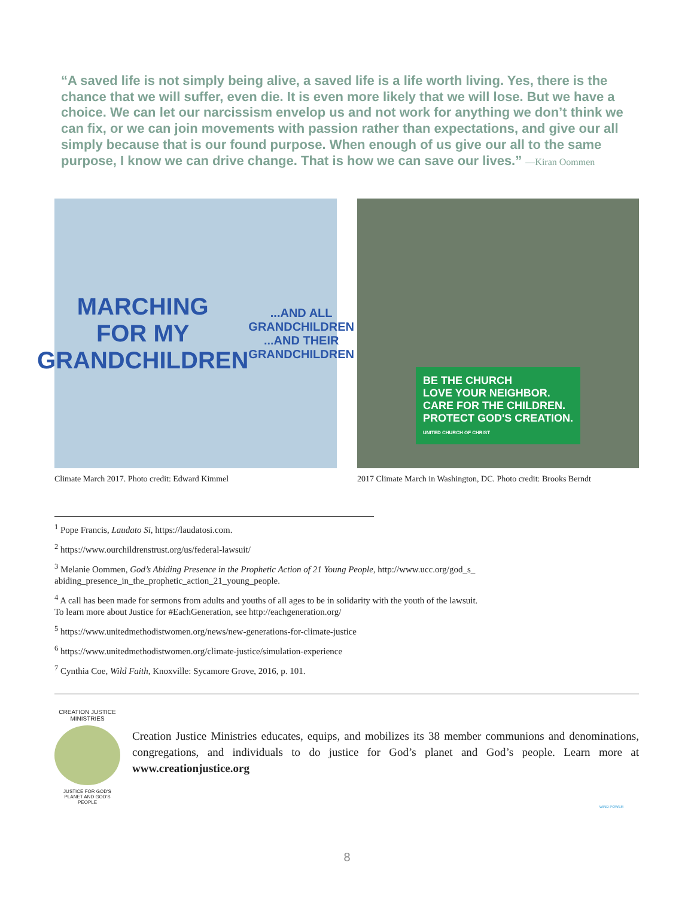“A saved life is not simply being alive, a saved life is a life worth living. Yes, there is the chance that we will suffer, even die. It is even more likely that we will lose. But we have a choice. We can let our narcissism envelop us and not work for anything we don’t think we can fix, or we can join movements with passion rather than expectations, and give our all simply because that is our found purpose. When enough of us give our all to the same purpose, I know we can drive change. That is how we can save our lives.” —Kiran Oommen
MARCHING
FOR MY
GRANDCHILDREN
...AND ALL GRANDCHILDREN
...AND THEIR GRANDCHILDREN
Climate March 2017. Photo credit: Edward Kimmel
BE THE CHURCH
LOVE YOUR NEIGHBOR.
CARE FOR THE CHILDREN.
PROTECT GOD'S CREATION.
UNITED CHURCH OF CHRIST
2017 Climate March in Washington, DC. Photo credit: Brooks Berndt
<sup>1</sup> Pope Francis, Laudato Si, https://laudatosi.com.
<sup>2</sup> https://www.ourchildrenstrust.org/us/federal-lawsuit/
<sup>3</sup> Melanie Oommen, God’s Abiding Presence in the Prophetic Action of 21 Young People, http://www.ucc.org/god_s_
abiding_presence_in_the_prophetic_action_21_young_people.
<sup>4</sup> A call has been made for sermons from adults and youths of all ages to be in solidarity with the youth of the lawsuit.
To learn more about Justice for #EachGeneration, see http://eachgeneration.org/
<sup>5</sup> https://www.unitedmethodistwomen.org/news/new-generations-for-climate-justice
<sup>6</sup> https://www.unitedmethodistwomen.org/climate-justice/simulation-experience
<sup>7</sup> Cynthia Coe, Wild Faith, Knoxville: Sycamore Grove, 2016, p. 101.
CREATION JUSTICE MINISTRIES
JUSTICE FOR GOD'S
PLANET AND GOD'S PEOPLE
Creation Justice Ministries educates, equips, and mobilizes its 38 member communions and denominations, congregations, and individuals to do justice for God’s planet and God’s people. Learn more at www.creationjustice.org
WIND POWER
8